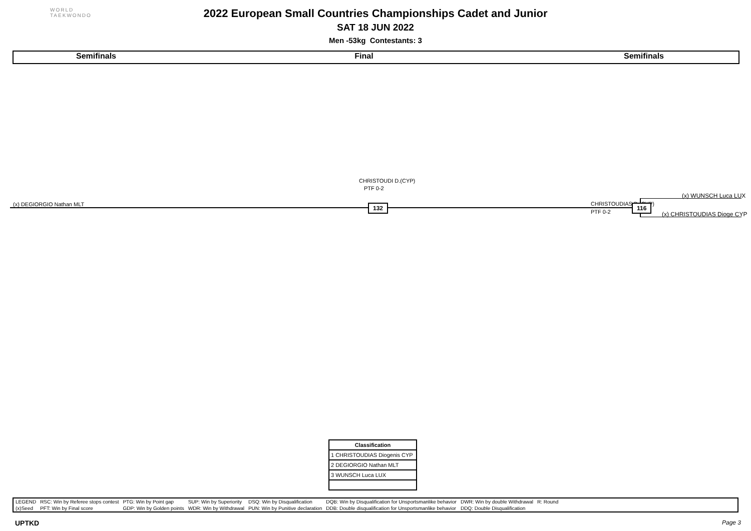WORLD
TAEKWONDO
2022 European Small Countries Championships Cadet and Junior
SAT 18 JUN 2022
Men -53kg Contestants: 3
Semifinals Final Semifinals
CHRISTOUDI D.(CYP)
PTF 0-2
(x) WUNSCH Luca LUX
(x) DEGIORGIO Nathan MLT CHRISTOUDIAS D.(CYP)
132 116
PTF 0-2 (x) CHRISTOUDIAS Dioge CYP
| Classification |
| --- |
| 1 CHRISTOUDIAS Diogenis CYP |
| 2 DEGIORGIO Nathan MLT |
| 3 WUNSCH Luca LUX |
| LEGEND | RSC: Win by Referee stops contest | PTG: Win by Point gap | SUP: Win by Superiority | DSQ: Win by Disqualification | DQB: Win by Disqualification for Unsportsmanlike behavior | DWR: Win by double Withdrawal | R: Round | |
| (x)Seed | PFT: Win by Final score | GDP: Win by Golden points | WDR: Win by Withdrawal | PUN: Win by Punitive declaration | DDB: Double disqualification for Unsportsmanlike behavior | DDQ: Double Disqualification | | |
UPTKD Page 3